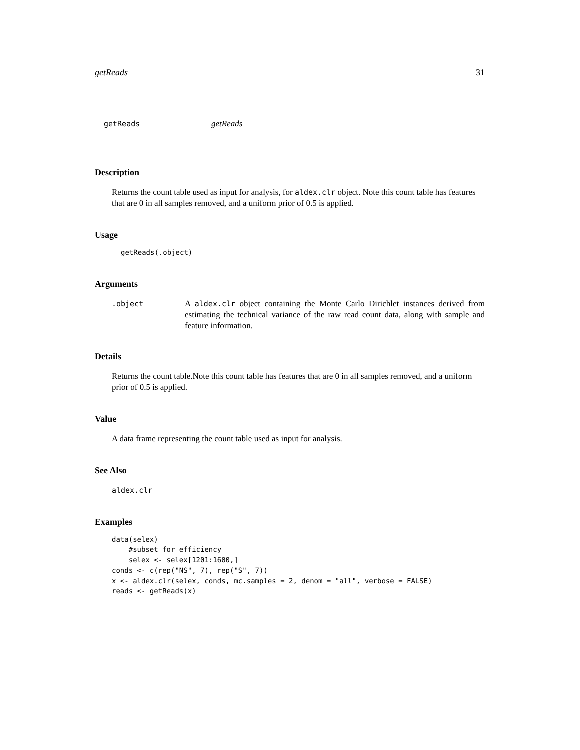getReads 31
getReads getReads
Description
Returns the count table used as input for analysis, for aldex.clr object. Note this count table has features that are 0 in all samples removed, and a uniform prior of 0.5 is applied.
Usage
getReads(.object)
Arguments
.object A aldex.clr object containing the Monte Carlo Dirichlet instances derived from estimating the technical variance of the raw read count data, along with sample and feature information.
Details
Returns the count table.Note this count table has features that are 0 in all samples removed, and a uniform prior of 0.5 is applied.
Value
A data frame representing the count table used as input for analysis.
See Also
aldex.clr
Examples
data(selex)
    #subset for efficiency
    selex <- selex[1201:1600,]
conds <- c(rep("NS", 7), rep("S", 7))
x <- aldex.clr(selex, conds, mc.samples = 2, denom = "all", verbose = FALSE)
reads <- getReads(x)